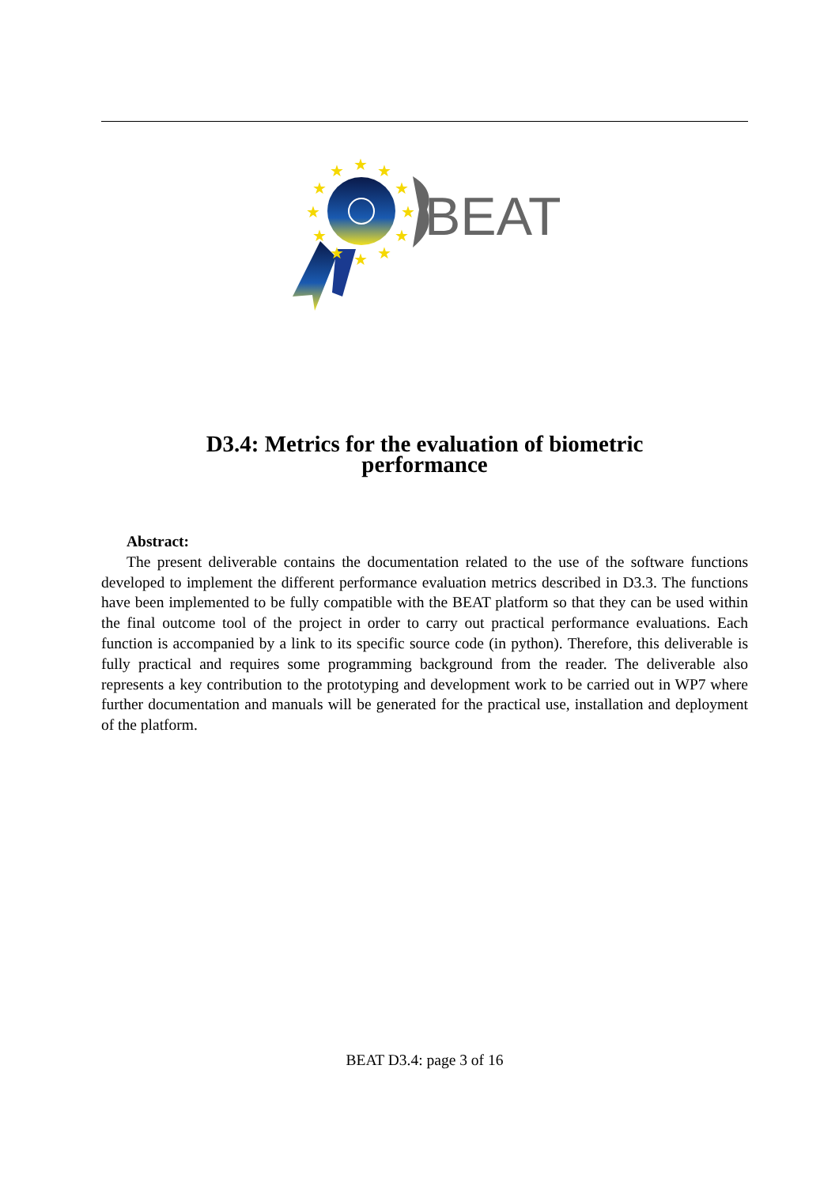★
★
★
★
★
★
★
★
★
★
★
★
BEAT
D3.4: Metrics for the evaluation of biometric
performance
Abstract:
The present deliverable contains the documentation related to the use of the software functions developed to implement the different performance evaluation metrics described in D3.3. The functions have been implemented to be fully compatible with the BEAT platform so that they can be used within the final outcome tool of the project in order to carry out practical performance evaluations. Each function is accompanied by a link to its specific source code (in python). Therefore, this deliverable is fully practical and requires some programming background from the reader. The deliverable also represents a key contribution to the prototyping and development work to be carried out in WP7 where further documentation and manuals will be generated for the practical use, installation and deployment of the platform.
BEAT D3.4: page 3 of 16